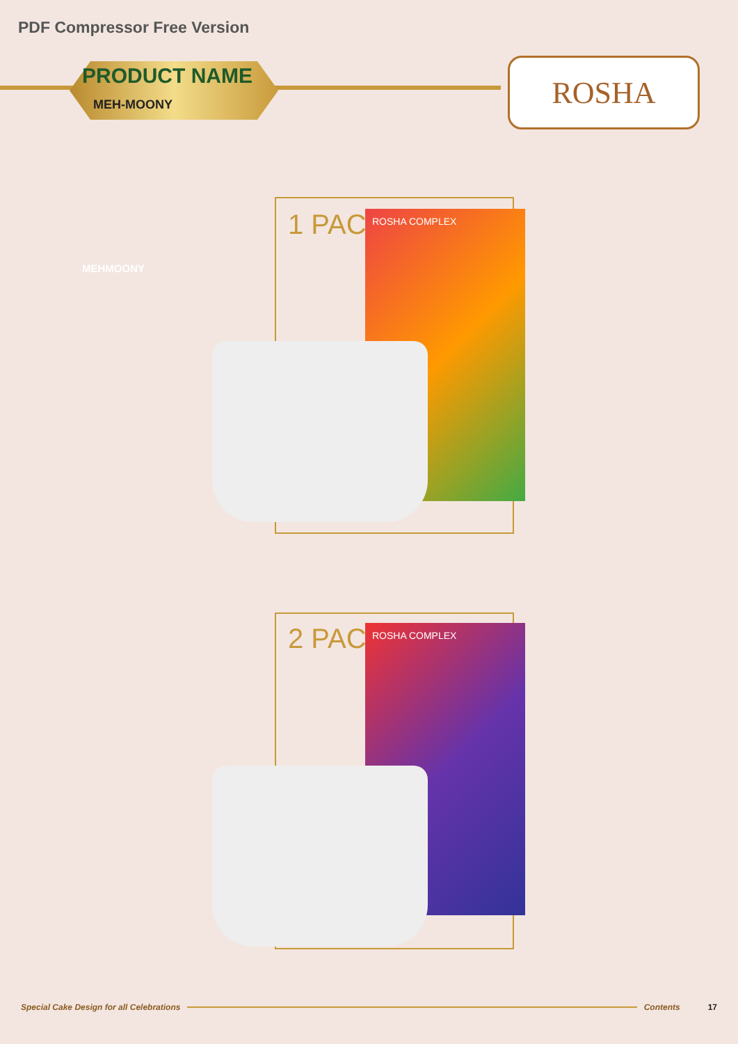PDF Compressor Free Version
PRODUCT NAME
MEH-MOONY
ROSHA
MEHMOONY
1 PACK ROSHA COMPLEX
2 PACK ROSHA COMPLEX
Special Cake Design for all Celebrations Contents 17